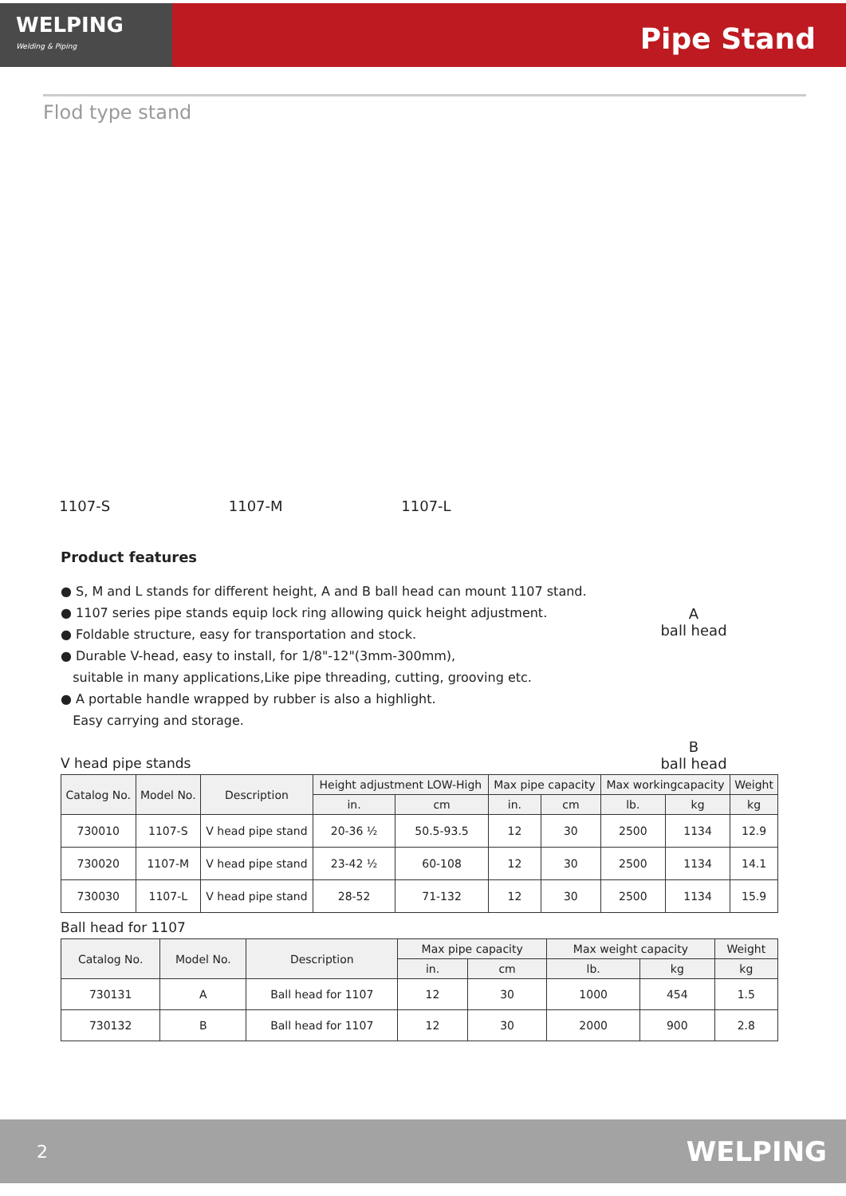WELPING
Welding & Piping
Pipe Stand
Flod type stand
1107-S 1107-M 1107-L
A
ball head
B
ball head
Product features
● S, M and L stands for different height, A and B ball head can mount 1107 stand.
● 1107 series pipe stands equip lock ring allowing quick height adjustment.
● Foldable structure, easy for transportation and stock.
● Durable V-head, easy to install, for 1/8"-12"(3mm-300mm),
suitable in many applications,Like pipe threading, cutting, grooving etc.
● A portable handle wrapped by rubber is also a highlight.
Easy carrying and storage.
V head pipe stands
| Catalog No. | Model No. | Description | Height adjustment LOW-High | | Max pipe capacity | | Max workingcapacity | | Weight |
| --- | --- | --- | --- | --- | --- | --- | --- | --- | --- |
| | | | in. | cm | in. | cm | lb. | kg | kg |
| 730010 | 1107-S | V head pipe stand | 20-36 ½ | 50.5-93.5 | 12 | 30 | 2500 | 1134 | 12.9 |
| 730020 | 1107-M | V head pipe stand | 23-42 ½ | 60-108 | 12 | 30 | 2500 | 1134 | 14.1 |
| 730030 | 1107-L | V head pipe stand | 28-52 | 71-132 | 12 | 30 | 2500 | 1134 | 15.9 |
Ball head for 1107
| Catalog No. | Model No. | Description | Max pipe capacity | | Max weight capacity | | Weight |
| --- | --- | --- | --- | --- | --- | --- | --- |
| | | | in. | cm | lb. | kg | kg |
| 730131 | A | Ball head for 1107 | 12 | 30 | 1000 | 454 | 1.5 |
| 730132 | B | Ball head for 1107 | 12 | 30 | 2000 | 900 | 2.8 |
2 WELPING